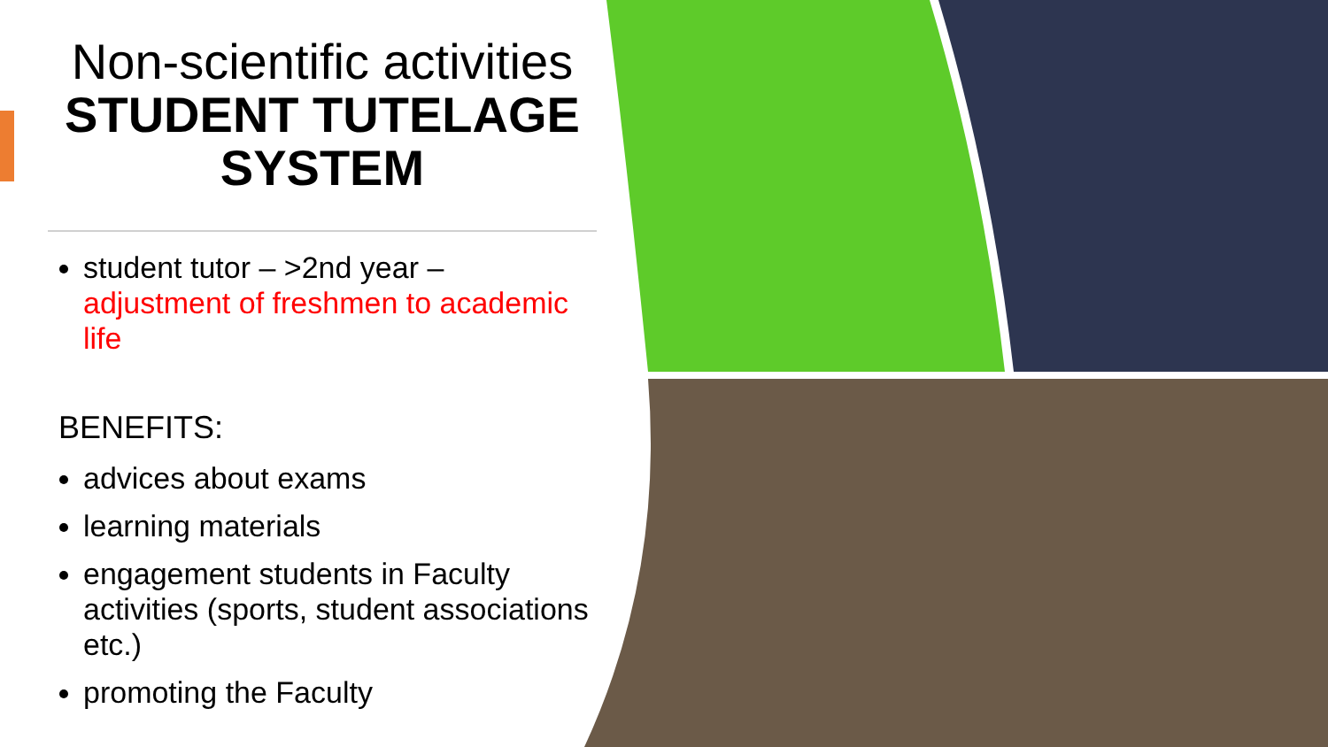Non-scientific activities
STUDENT TUTELAGE SYSTEM
student tutor – >2nd year – adjustment of freshmen to academic life
BENEFITS:
advices about exams
learning materials
engagement students in Faculty activities (sports, student associations etc.)
promoting the Faculty